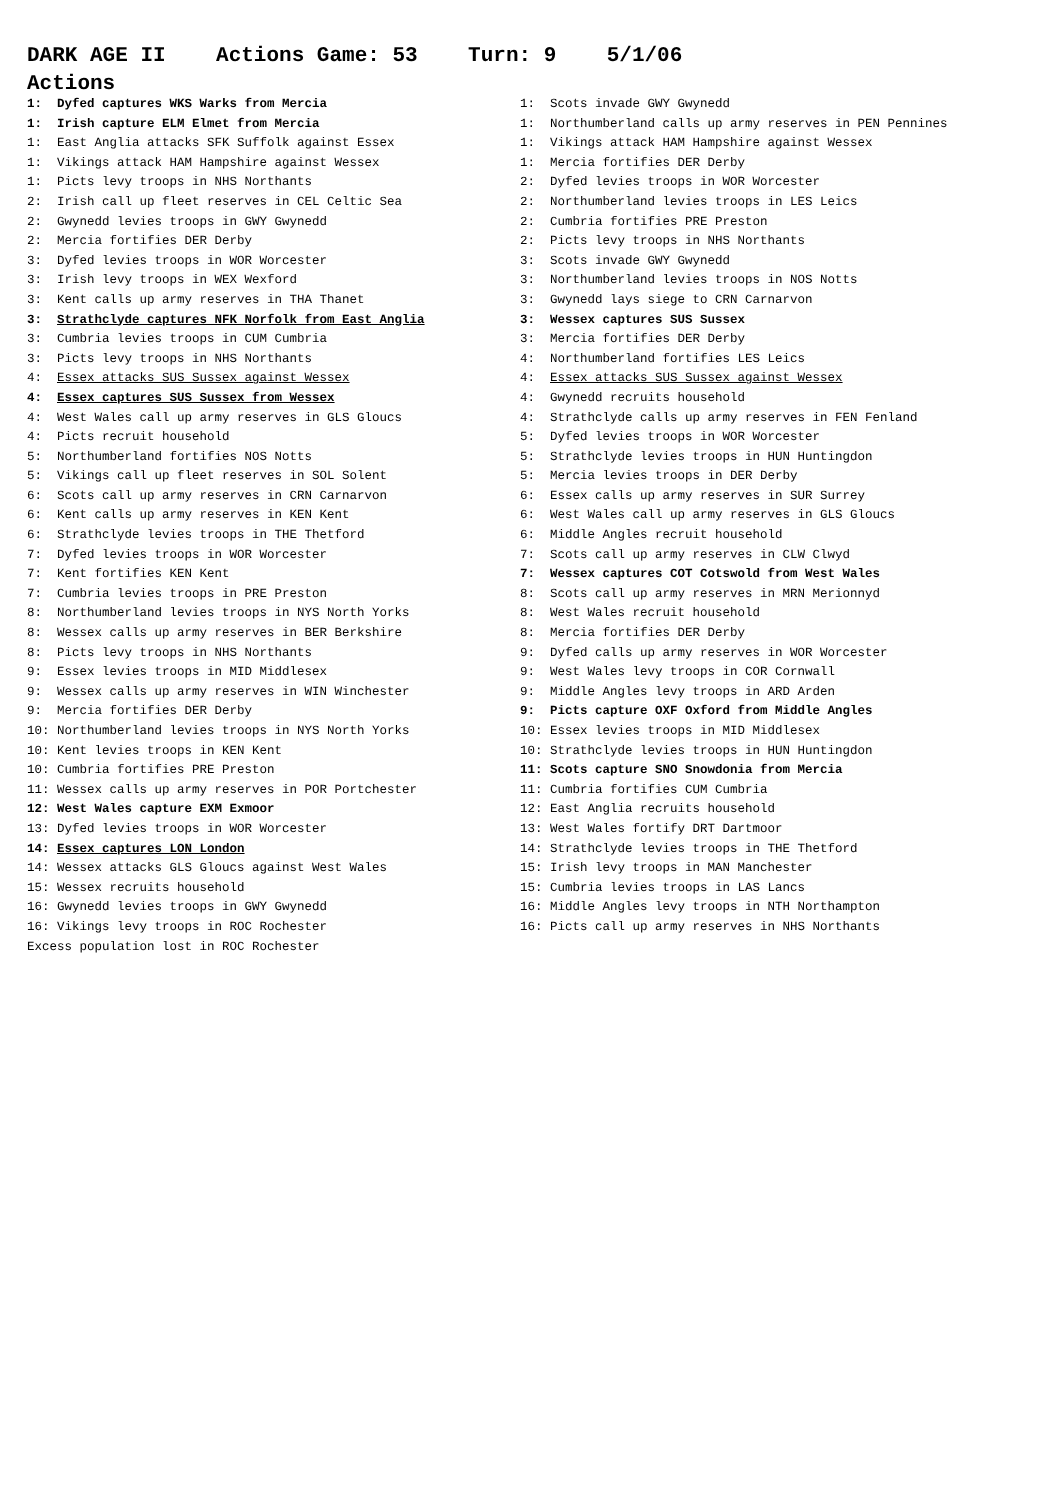DARK AGE II Actions Game: 53 Turn: 9 5/1/06
Actions
1: Dyfed captures WKS Warks from Mercia 1: Irish capture ELM Elmet from Mercia 1: East Anglia attacks SFK Suffolk against Essex 1: Vikings attack HAM Hampshire against Wessex 1: Picts levy troops in NHS Northants 2: Irish call up fleet reserves in CEL Celtic Sea 2: Gwynedd levies troops in GWY Gwynedd 2: Mercia fortifies DER Derby 3: Dyfed levies troops in WOR Worcester 3: Irish levy troops in WEX Wexford 3: Kent calls up army reserves in THA Thanet 3: Strathclyde captures NFK Norfolk from East Anglia 3: Cumbria levies troops in CUM Cumbria 3: Picts levy troops in NHS Northants 4: Essex attacks SUS Sussex against Wessex 4: Essex captures SUS Sussex from Wessex 4: West Wales call up army reserves in GLS Gloucs 4: Picts recruit household 5: Northumberland fortifies NOS Notts 5: Vikings call up fleet reserves in SOL Solent 6: Scots call up army reserves in CRN Carnarvon 6: Kent calls up army reserves in KEN Kent 6: Strathclyde levies troops in THE Thetford 7: Dyfed levies troops in WOR Worcester 7: Kent fortifies KEN Kent 7: Cumbria levies troops in PRE Preston 8: Northumberland levies troops in NYS North Yorks 8: Wessex calls up army reserves in BER Berkshire 8: Picts levy troops in NHS Northants 9: Essex levies troops in MID Middlesex 9: Wessex calls up army reserves in WIN Winchester 9: Mercia fortifies DER Derby 10: Northumberland levies troops in NYS North Yorks 10: Kent levies troops in KEN Kent 10: Cumbria fortifies PRE Preston 11: Wessex calls up army reserves in POR Portchester 12: West Wales capture EXM Exmoor 13: Dyfed levies troops in WOR Worcester 14: Essex captures LON London 14: Wessex attacks GLS Gloucs against West Wales 15: Wessex recruits household 16: Gwynedd levies troops in GWY Gwynedd 16: Vikings levy troops in ROC Rochester Excess population lost in ROC Rochester
1: Scots invade GWY Gwynedd 1: Northumberland calls up army reserves in PEN Pennines 1: Vikings attack HAM Hampshire against Wessex 1: Mercia fortifies DER Derby 2: Dyfed levies troops in WOR Worcester 2: Northumberland levies troops in LES Leics 2: Cumbria fortifies PRE Preston 2: Picts levy troops in NHS Northants 3: Scots invade GWY Gwynedd 3: Northumberland levies troops in NOS Notts 3: Gwynedd lays siege to CRN Carnarvon 3: Wessex captures SUS Sussex 3: Mercia fortifies DER Derby 4: Northumberland fortifies LES Leics 4: Essex attacks SUS Sussex against Wessex 4: Gwynedd recruits household 4: Strathclyde calls up army reserves in FEN Fenland 5: Dyfed levies troops in WOR Worcester 5: Strathclyde levies troops in HUN Huntingdon 5: Mercia levies troops in DER Derby 6: Essex calls up army reserves in SUR Surrey 6: West Wales call up army reserves in GLS Gloucs 6: Middle Angles recruit household 7: Scots call up army reserves in CLW Clwyd 7: Wessex captures COT Cotswold from West Wales 8: Scots call up army reserves in MRN Merionnyd 8: West Wales recruit household 8: Mercia fortifies DER Derby 9: Dyfed calls up army reserves in WOR Worcester 9: West Wales levy troops in COR Cornwall 9: Middle Angles levy troops in ARD Arden 9: Picts capture OXF Oxford from Middle Angles 10: Essex levies troops in MID Middlesex 10: Strathclyde levies troops in HUN Huntingdon 11: Scots capture SNO Snowdonia from Mercia 11: Cumbria fortifies CUM Cumbria 12: East Anglia recruits household 13: West Wales fortify DRT Dartmoor 14: Strathclyde levies troops in THE Thetford 15: Irish levy troops in MAN Manchester 15: Cumbria levies troops in LAS Lancs 16: Middle Angles levy troops in NTH Northampton 16: Picts call up army reserves in NHS Northants